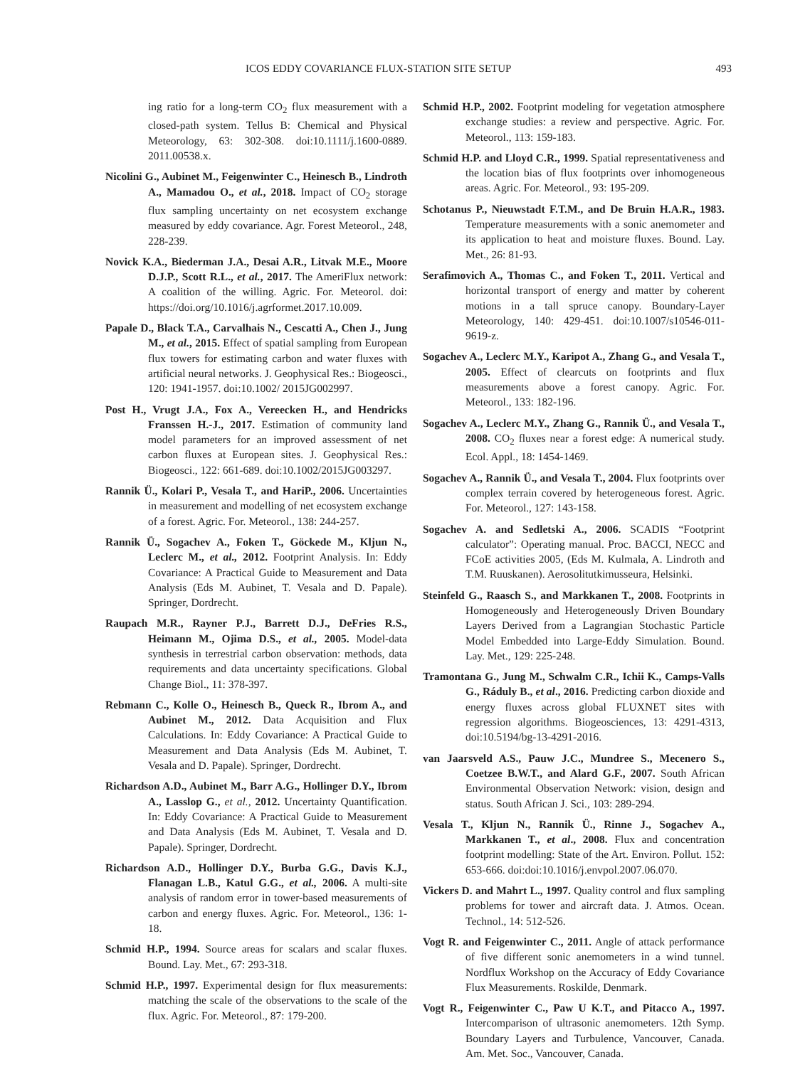ICOS EDDY COVARIANCE FLUX-STATION SITE SETUP 493
ing ratio for a long-term CO<sub>2</sub> flux measurement with a closed-path system. Tellus B: Chemical and Physical Meteorology, 63: 302-308. doi:10.1111/j.1600-0889. 2011.00538.x.
Nicolini G., Aubinet M., Feigenwinter C., Heinesch B., Lindroth A., Mamadou O., et al., 2018. Impact of CO<sub>2</sub> storage flux sampling uncertainty on net ecosystem exchange measured by eddy covariance. Agr. Forest Meteorol., 248, 228-239.
Novick K.A., Biederman J.A., Desai A.R., Litvak M.E., Moore D.J.P., Scott R.L., et al., 2017. The AmeriFlux network: A coalition of the willing. Agric. For. Meteorol. doi: https://doi.org/10.1016/j.agrformet.2017.10.009.
Papale D., Black T.A., Carvalhais N., Cescatti A., Chen J., Jung M., et al., 2015. Effect of spatial sampling from European flux towers for estimating carbon and water fluxes with artificial neural networks. J. Geophysical Res.: Biogeosci., 120: 1941-1957. doi:10.1002/ 2015JG002997.
Post H., Vrugt J.A., Fox A., Vereecken H., and Hendricks Franssen H.-J., 2017. Estimation of community land model parameters for an improved assessment of net carbon fluxes at European sites. J. Geophysical Res.: Biogeosci., 122: 661-689. doi:10.1002/2015JG003297.
Rannik Ü., Kolari P., Vesala T., and HariP., 2006. Uncertainties in measurement and modelling of net ecosystem exchange of a forest. Agric. For. Meteorol., 138: 244-257.
Rannik Ü., Sogachev A., Foken T., Göckede M., Kljun N., Leclerc M., et al., 2012. Footprint Analysis. In: Eddy Covariance: A Practical Guide to Measurement and Data Analysis (Eds M. Aubinet, T. Vesala and D. Papale). Springer, Dordrecht.
Raupach M.R., Rayner P.J., Barrett D.J., DeFries R.S., Heimann M., Ojima D.S., et al., 2005. Model-data synthesis in terrestrial carbon observation: methods, data requirements and data uncertainty specifications. Global Change Biol., 11: 378-397.
Rebmann C., Kolle O., Heinesch B., Queck R., Ibrom A., and Aubinet M., 2012. Data Acquisition and Flux Calculations. In: Eddy Covariance: A Practical Guide to Measurement and Data Analysis (Eds M. Aubinet, T. Vesala and D. Papale). Springer, Dordrecht.
Richardson A.D., Aubinet M., Barr A.G., Hollinger D.Y., Ibrom A., Lasslop G., et al., 2012. Uncertainty Quantification. In: Eddy Covariance: A Practical Guide to Measurement and Data Analysis (Eds M. Aubinet, T. Vesala and D. Papale). Springer, Dordrecht.
Richardson A.D., Hollinger D.Y., Burba G.G., Davis K.J., Flanagan L.B., Katul G.G., et al., 2006. A multi-site analysis of random error in tower-based measurements of carbon and energy fluxes. Agric. For. Meteorol., 136: 1-18.
Schmid H.P., 1994. Source areas for scalars and scalar fluxes. Bound. Lay. Met., 67: 293-318.
Schmid H.P., 1997. Experimental design for flux measurements: matching the scale of the observations to the scale of the flux. Agric. For. Meteorol., 87: 179-200.
Schmid H.P., 2002. Footprint modeling for vegetation atmosphere exchange studies: a review and perspective. Agric. For. Meteorol., 113: 159-183.
Schmid H.P. and Lloyd C.R., 1999. Spatial representativeness and the location bias of flux footprints over inhomogeneous areas. Agric. For. Meteorol., 93: 195-209.
Schotanus P., Nieuwstadt F.T.M., and De Bruin H.A.R., 1983. Temperature measurements with a sonic anemometer and its application to heat and moisture fluxes. Bound. Lay. Met., 26: 81-93.
Serafimovich A., Thomas C., and Foken T., 2011. Vertical and horizontal transport of energy and matter by coherent motions in a tall spruce canopy. Boundary-Layer Meteorology, 140: 429-451. doi:10.1007/s10546-011-9619-z.
Sogachev A., Leclerc M.Y., Karipot A., Zhang G., and Vesala T., 2005. Effect of clearcuts on footprints and flux measurements above a forest canopy. Agric. For. Meteorol., 133: 182-196.
Sogachev A., Leclerc M.Y., Zhang G., Rannik Ü., and Vesala T., 2008. CO<sub>2</sub> fluxes near a forest edge: A numerical study. Ecol. Appl., 18: 1454-1469.
Sogachev A., Rannik Ü., and Vesala T., 2004. Flux footprints over complex terrain covered by heterogeneous forest. Agric. For. Meteorol., 127: 143-158.
Sogachev A. and Sedletski A., 2006. SCADIS “Footprint calculator”: Operating manual. Proc. BACCI, NECC and FCoE activities 2005, (Eds M. Kulmala, A. Lindroth and T.M. Ruuskanen). Aerosolitutkimusseura, Helsinki.
Steinfeld G., Raasch S., and Markkanen T., 2008. Footprints in Homogeneously and Heterogeneously Driven Boundary Layers Derived from a Lagrangian Stochastic Particle Model Embedded into Large-Eddy Simulation. Bound. Lay. Met., 129: 225-248.
Tramontana G., Jung M., Schwalm C.R., Ichii K., Camps-Valls G., Ráduly B., et al., 2016. Predicting carbon dioxide and energy fluxes across global FLUXNET sites with regression algorithms. Biogeosciences, 13: 4291-4313, doi:10.5194/bg-13-4291-2016.
van Jaarsveld A.S., Pauw J.C., Mundree S., Mecenero S., Coetzee B.W.T., and Alard G.F., 2007. South African Environmental Observation Network: vision, design and status. South African J. Sci., 103: 289-294.
Vesala T., Kljun N., Rannik Ü., Rinne J., Sogachev A., Markkanen T., et al., 2008. Flux and concentration footprint modelling: State of the Art. Environ. Pollut. 152: 653-666. doi:doi:10.1016/j.envpol.2007.06.070.
Vickers D. and Mahrt L., 1997. Quality control and flux sampling problems for tower and aircraft data. J. Atmos. Ocean. Technol., 14: 512-526.
Vogt R. and Feigenwinter C., 2011. Angle of attack performance of five different sonic anemometers in a wind tunnel. Nordflux Workshop on the Accuracy of Eddy Covariance Flux Measurements. Roskilde, Denmark.
Vogt R., Feigenwinter C., Paw U K.T., and Pitacco A., 1997. Intercomparison of ultrasonic anemometers. 12th Symp. Boundary Layers and Turbulence, Vancouver, Canada. Am. Met. Soc., Vancouver, Canada.